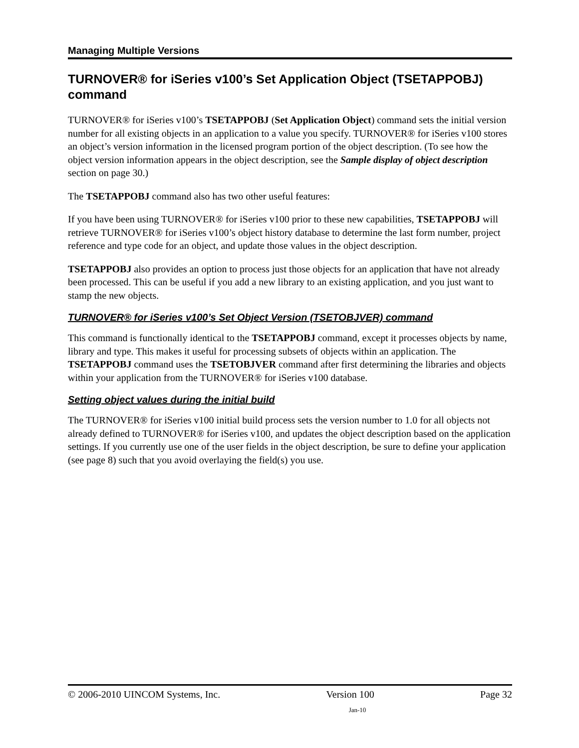Managing Multiple Versions
TURNOVER® for iSeries v100’s Set Application Object (TSETAPPOBJ) command
TURNOVER® for iSeries v100’s TSETAPPOBJ (Set Application Object) command sets the initial version number for all existing objects in an application to a value you specify. TURNOVER® for iSeries v100 stores an object’s version information in the licensed program portion of the object description. (To see how the object version information appears in the object description, see the Sample display of object description section on page 30.)
The TSETAPPOBJ command also has two other useful features:
If you have been using TURNOVER® for iSeries v100 prior to these new capabilities, TSETAPPOBJ will retrieve TURNOVER® for iSeries v100’s object history database to determine the last form number, project reference and type code for an object, and update those values in the object description.
TSETAPPOBJ also provides an option to process just those objects for an application that have not already been processed. This can be useful if you add a new library to an existing application, and you just want to stamp the new objects.
TURNOVER® for iSeries v100’s Set Object Version (TSETOBJVER) command
This command is functionally identical to the TSETAPPOBJ command, except it processes objects by name, library and type. This makes it useful for processing subsets of objects within an application. The TSETAPPOBJ command uses the TSETOBJVER command after first determining the libraries and objects within your application from the TURNOVER® for iSeries v100 database.
Setting object values during the initial build
The TURNOVER® for iSeries v100 initial build process sets the version number to 1.0 for all objects not already defined to TURNOVER® for iSeries v100, and updates the object description based on the application settings. If you currently use one of the user fields in the object description, be sure to define your application (see page 8) such that you avoid overlaying the field(s) you use.
© 2006-2010 UINCOM Systems, Inc. Version 100 Page 32
Jan-10